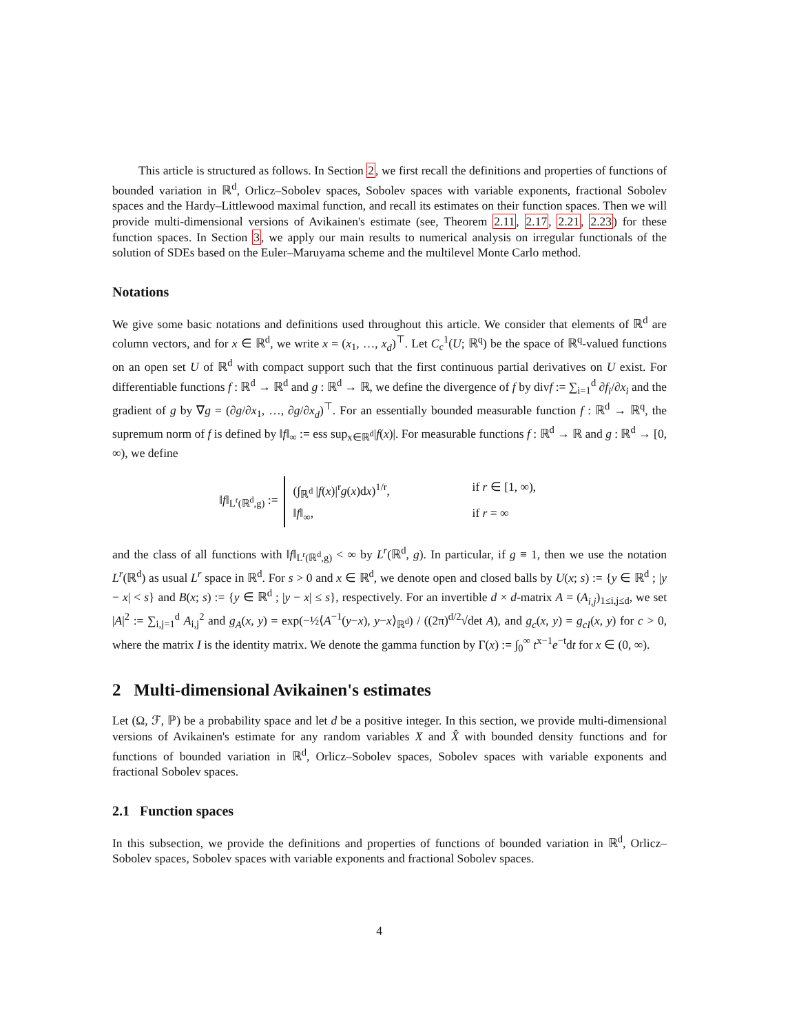This article is structured as follows. In Section 2, we first recall the definitions and properties of functions of bounded variation in ℝ<sup>d</sup>, Orlicz–Sobolev spaces, Sobolev spaces with variable exponents, fractional Sobolev spaces and the Hardy–Littlewood maximal function, and recall its estimates on their function spaces. Then we will provide multi-dimensional versions of Avikainen's estimate (see, Theorem 2.11, 2.17, 2.21, 2.23) for these function spaces. In Section 3, we apply our main results to numerical analysis on irregular functionals of the solution of SDEs based on the Euler–Maruyama scheme and the multilevel Monte Carlo method.
Notations
We give some basic notations and definitions used throughout this article. We consider that elements of ℝ<sup>d</sup> are column vectors, and for x ∈ ℝ<sup>d</sup>, we write x = (x<sub>1</sub>, …, x<sub>d</sub>)<sup>⊤</sup>. Let C<sub>c</sub><sup>1</sup>(U; ℝ<sup>q</sup>) be the space of ℝ<sup>q</sup>-valued functions on an open set U of ℝ<sup>d</sup> with compact support such that the first continuous partial derivatives on U exist. For differentiable functions f : ℝ<sup>d</sup> → ℝ<sup>d</sup> and g : ℝ<sup>d</sup> → ℝ, we define the divergence of f by divf := ∑<sub>i=1</sub><sup>d</sup> ∂f<sub>i</sub>/∂x<sub>i</sub> and the gradient of g by ∇g = (∂g/∂x<sub>1</sub>, …, ∂g/∂x<sub>d</sub>)<sup>⊤</sup>. For an essentially bounded measurable function f : ℝ<sup>d</sup> → ℝ<sup>q</sup>, the supremum norm of f is defined by ‖f‖<sub>∞</sub> := ess sup<sub>x∈ℝ<sup>d</sup></sub>|f(x)|. For measurable functions f : ℝ<sup>d</sup> → ℝ and g : ℝ<sup>d</sup> → [0, ∞), we define
‖f‖<sub>L<sup>r</sup>(ℝ<sup>d</sup>,g)</sub> :=
(∫<sub>ℝ<sup>d</sup></sub> |f(x)|<sup>r</sup>g(x)dx)<sup>1/r</sup>, if r ∈ [1, ∞),
‖f‖<sub>∞</sub>, if r = ∞
and the class of all functions with ‖f‖<sub>L<sup>r</sup>(ℝ<sup>d</sup>,g)</sub> < ∞ by L<sup>r</sup>(ℝ<sup>d</sup>, g). In particular, if g ≡ 1, then we use the notation L<sup>r</sup>(ℝ<sup>d</sup>) as usual L<sup>r</sup> space in ℝ<sup>d</sup>. For s > 0 and x ∈ ℝ<sup>d</sup>, we denote open and closed balls by U(x; s) := {y ∈ ℝ<sup>d</sup> ; |y − x| < s} and B(x; s) := {y ∈ ℝ<sup>d</sup> ; |y − x| ≤ s}, respectively. For an invertible d × d-matrix A = (A<sub>i,j</sub>)<sub>1≤i,j≤d</sub>, we set |A|<sup>2</sup> := ∑<sub>i,j=1</sub><sup>d</sup> A<sub>i,j</sub><sup>2</sup> and g<sub>A</sub>(x, y) = exp(−½⟨A<sup>−1</sup>(y−x), y−x⟩<sub>ℝ<sup>d</sup></sub>) / ((2π)<sup>d/2</sup>√det A), and g<sub>c</sub>(x, y) = g<sub>cI</sub>(x, y) for c > 0, where the matrix I is the identity matrix. We denote the gamma function by Γ(x) := ∫<sub>0</sub><sup>∞</sup> t<sup>x−1</sup>e<sup>−t</sup>dt for x ∈ (0, ∞).
2 Multi-dimensional Avikainen's estimates
Let (Ω, ℱ, ℙ) be a probability space and let d be a positive integer. In this section, we provide multi-dimensional versions of Avikainen's estimate for any random variables X and X̂ with bounded density functions and for functions of bounded variation in ℝ<sup>d</sup>, Orlicz–Sobolev spaces, Sobolev spaces with variable exponents and fractional Sobolev spaces.
2.1 Function spaces
In this subsection, we provide the definitions and properties of functions of bounded variation in ℝ<sup>d</sup>, Orlicz–Sobolev spaces, Sobolev spaces with variable exponents and fractional Sobolev spaces.
4